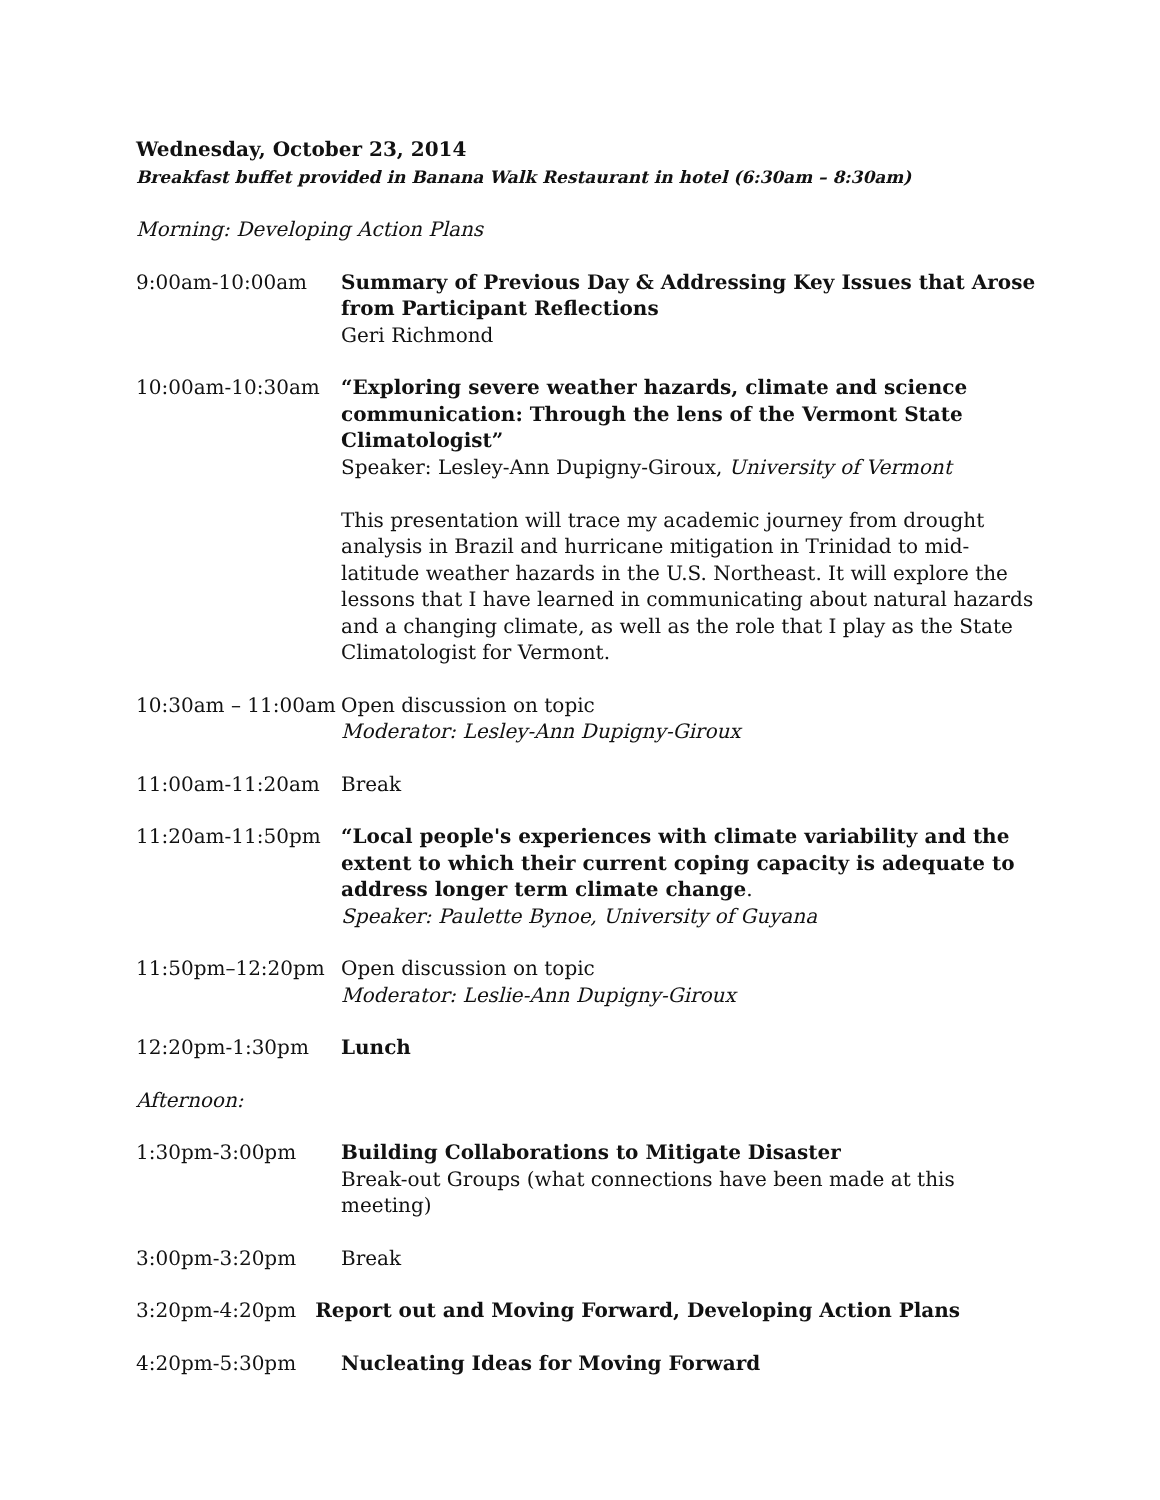Wednesday, October 23, 2014
Breakfast buffet provided in Banana Walk Restaurant in hotel (6:30am – 8:30am)
Morning: Developing Action Plans
9:00am-10:00am Summary of Previous Day & Addressing Key Issues that Arose from Participant Reflections
Geri Richmond
10:00am-10:30am “Exploring severe weather hazards, climate and science communication: Through the lens of the Vermont State Climatologist”
Speaker: Lesley-Ann Dupigny-Giroux, University of Vermont
This presentation will trace my academic journey from drought analysis in Brazil and hurricane mitigation in Trinidad to mid-latitude weather hazards in the U.S. Northeast. It will explore the lessons that I have learned in communicating about natural hazards and a changing climate, as well as the role that I play as the State Climatologist for Vermont.
10:30am – 11:00am Open discussion on topic
Moderator: Lesley-Ann Dupigny-Giroux
11:00am-11:20am Break
11:20am-11:50pm “Local people's experiences with climate variability and the extent to which their current coping capacity is adequate to address longer term climate change.
Speaker: Paulette Bynoe, University of Guyana
11:50pm–12:20pm Open discussion on topic
Moderator: Leslie-Ann Dupigny-Giroux
12:20pm-1:30pm Lunch
Afternoon:
1:30pm-3:00pm Building Collaborations to Mitigate Disaster
Break-out Groups (what connections have been made at this meeting)
3:00pm-3:20pm Break
3:20pm-4:20pm Report out and Moving Forward, Developing Action Plans
4:20pm-5:30pm Nucleating Ideas for Moving Forward